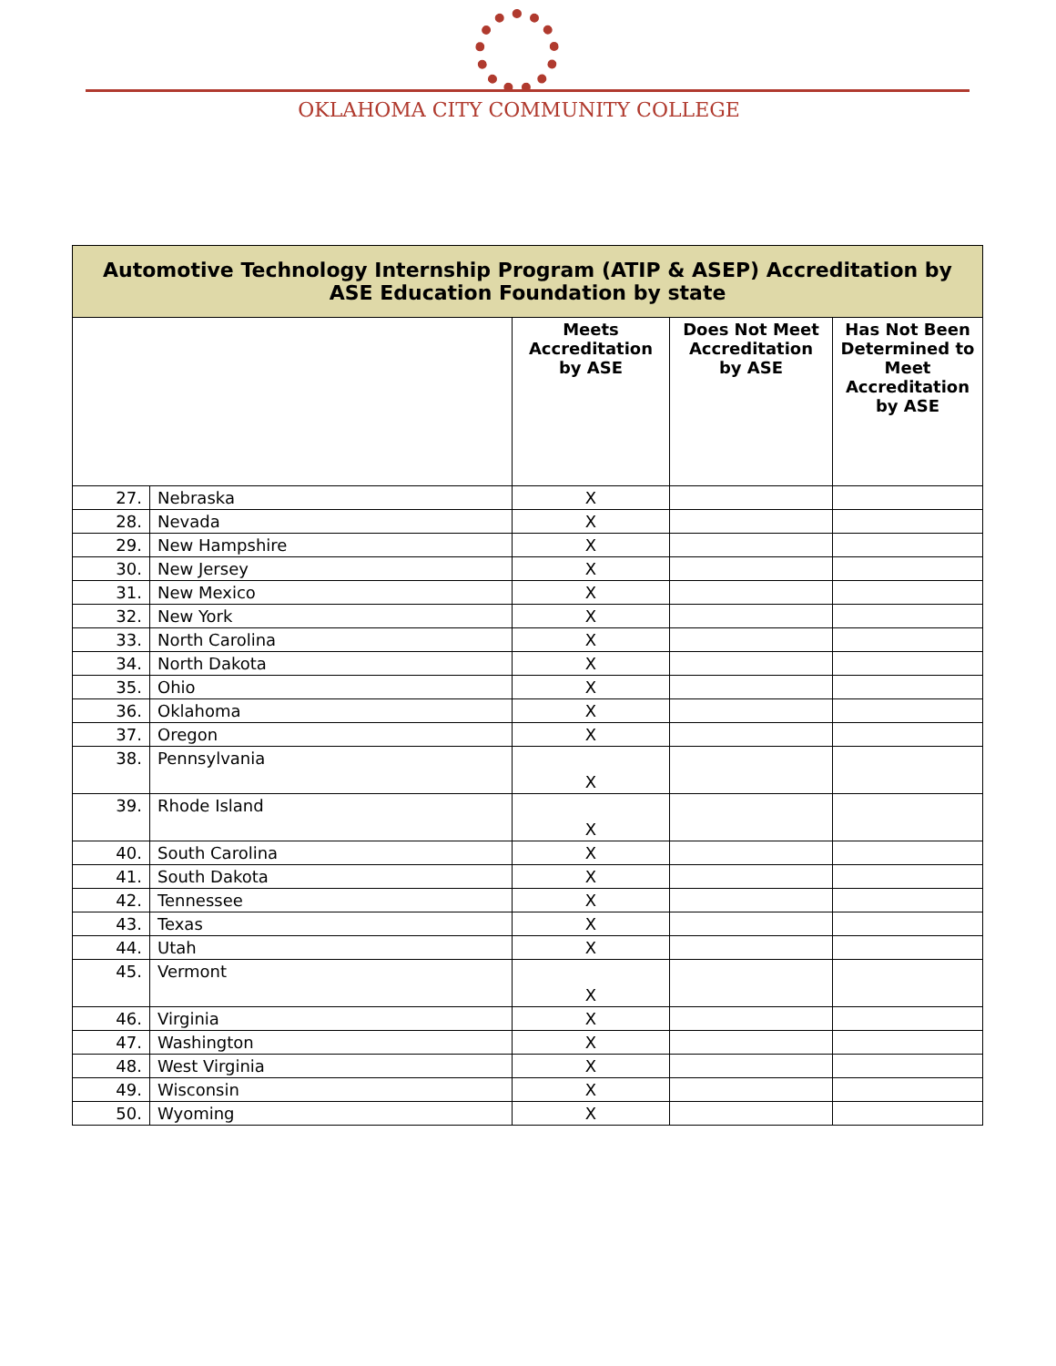OKLAHOMA CITY COMMUNITY COLLEGE
| Automotive Technology Internship Program (ATIP & ASEP) Accreditation by ASE Education Foundation by state | | | | |
| | | Meets Accreditation by ASE | Does Not Meet Accreditation by ASE | Has Not Been Determined to Meet Accreditation by ASE |
| 27. | Nebraska | X | | |
| 28. | Nevada | X | | |
| 29. | New Hampshire | X | | |
| 30. | New Jersey | X | | |
| 31. | New Mexico | X | | |
| 32. | New York | X | | |
| 33. | North Carolina | X | | |
| 34. | North Dakota | X | | |
| 35. | Ohio | X | | |
| 36. | Oklahoma | X | | |
| 37. | Oregon | X | | |
| 38. | Pennsylvania | X | | |
| 39. | Rhode Island | X | | |
| 40. | South Carolina | X | | |
| 41. | South Dakota | X | | |
| 42. | Tennessee | X | | |
| 43. | Texas | X | | |
| 44. | Utah | X | | |
| 45. | Vermont | X | | |
| 46. | Virginia | X | | |
| 47. | Washington | X | | |
| 48. | West Virginia | X | | |
| 49. | Wisconsin | X | | |
| 50. | Wyoming | X | | |